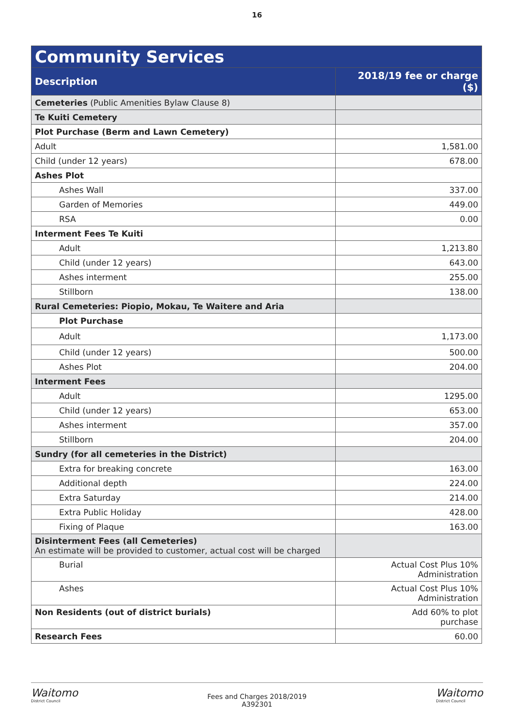16
| Community Services | |
| --- | --- |
| Description | 2018/19 fee or charge ($) |
| Cemeteries (Public Amenities Bylaw Clause 8) | |
| Te Kuiti Cemetery | |
| Plot Purchase (Berm and Lawn Cemetery) | |
| Adult | 1,581.00 |
| Child (under 12 years) | 678.00 |
| Ashes Plot | |
| Ashes Wall | 337.00 |
| Garden of Memories | 449.00 |
| RSA | 0.00 |
| Interment Fees Te Kuiti | |
| Adult | 1,213.80 |
| Child (under 12 years) | 643.00 |
| Ashes interment | 255.00 |
| Stillborn | 138.00 |
| Rural Cemeteries: Piopio, Mokau, Te Waitere and Aria | |
| Plot Purchase | |
| Adult | 1,173.00 |
| Child (under 12 years) | 500.00 |
| Ashes Plot | 204.00 |
| Interment Fees | |
| Adult | 1295.00 |
| Child (under 12 years) | 653.00 |
| Ashes interment | 357.00 |
| Stillborn | 204.00 |
| Sundry (for all cemeteries in the District) | |
| Extra for breaking concrete | 163.00 |
| Additional depth | 224.00 |
| Extra Saturday | 214.00 |
| Extra Public Holiday | 428.00 |
| Fixing of Plaque | 163.00 |
| Disinterment Fees (all Cemeteries) An estimate will be provided to customer, actual cost will be charged | |
| Burial | Actual Cost Plus 10% Administration |
| Ashes | Actual Cost Plus 10% Administration |
| Non Residents (out of district burials) | Add 60% to plot purchase |
| Research Fees | 60.00 |
Waitomo
District Council
Fees and Charges 2018/2019
A392301
Waitomo
District Council